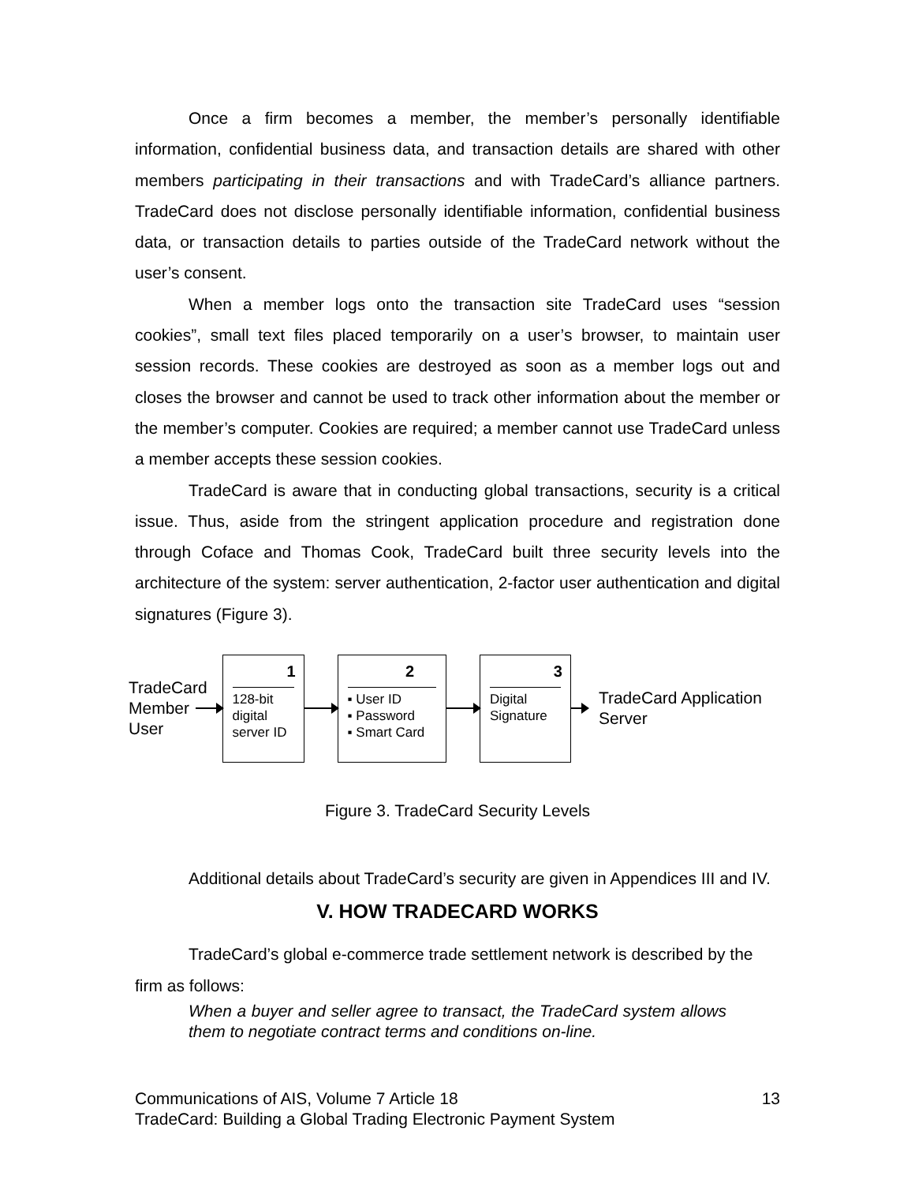Once a firm becomes a member, the member’s personally identifiable information, confidential business data, and transaction details are shared with other members participating in their transactions and with TradeCard’s alliance partners. TradeCard does not disclose personally identifiable information, confidential business data, or transaction details to parties outside of the TradeCard network without the user’s consent.
When a member logs onto the transaction site TradeCard uses “session cookies”, small text files placed temporarily on a user’s browser, to maintain user session records. These cookies are destroyed as soon as a member logs out and closes the browser and cannot be used to track other information about the member or the member’s computer. Cookies are required; a member cannot use TradeCard unless a member accepts these session cookies.
TradeCard is aware that in conducting global transactions, security is a critical issue. Thus, aside from the stringent application procedure and registration done through Coface and Thomas Cook, TradeCard built three security levels into the architecture of the system: server authentication, 2-factor user authentication and digital signatures (Figure 3).
TradeCard Member User
1
128-bit digital server ID
2
▪ User ID
▪ Password
▪ Smart Card
3
Digital Signature
TradeCard Application Server
Figure 3. TradeCard Security Levels
Additional details about TradeCard’s security are given in Appendices III and IV.
V. HOW TRADECARD WORKS
TradeCard’s global e-commerce trade settlement network is described by the firm as follows:
When a buyer and seller agree to transact, the TradeCard system allows them to negotiate contract terms and conditions on-line.
Communications of AIS, Volume 7 Article 18 13
TradeCard: Building a Global Trading Electronic Payment System